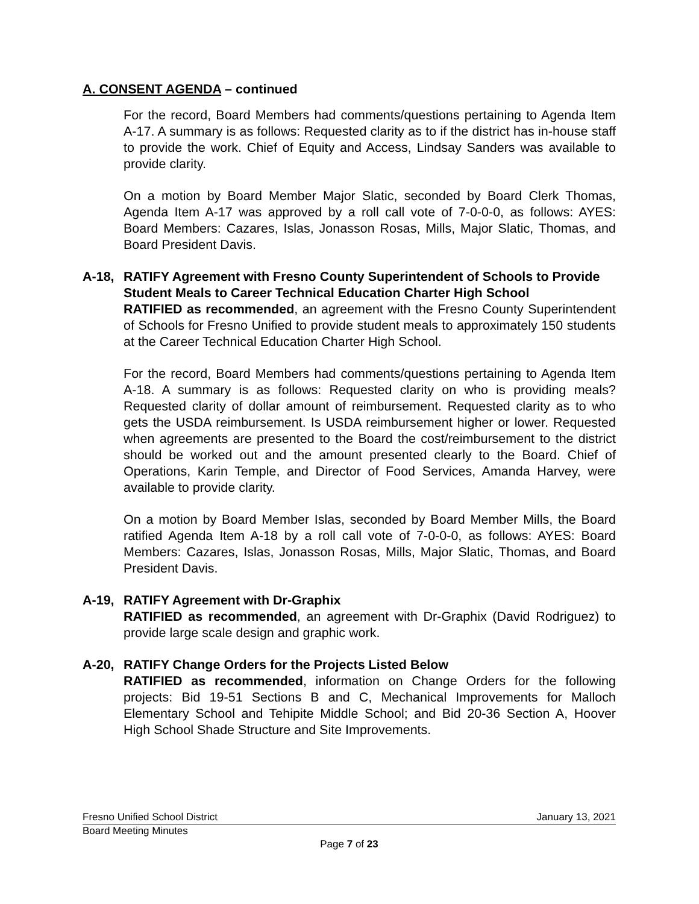A. CONSENT AGENDA – continued
For the record, Board Members had comments/questions pertaining to Agenda Item A-17. A summary is as follows: Requested clarity as to if the district has in-house staff to provide the work. Chief of Equity and Access, Lindsay Sanders was available to provide clarity.
On a motion by Board Member Major Slatic, seconded by Board Clerk Thomas, Agenda Item A-17 was approved by a roll call vote of 7-0-0-0, as follows: AYES: Board Members: Cazares, Islas, Jonasson Rosas, Mills, Major Slatic, Thomas, and Board President Davis.
A-18, RATIFY Agreement with Fresno County Superintendent of Schools to Provide Student Meals to Career Technical Education Charter High School
RATIFIED as recommended, an agreement with the Fresno County Superintendent of Schools for Fresno Unified to provide student meals to approximately 150 students at the Career Technical Education Charter High School.
For the record, Board Members had comments/questions pertaining to Agenda Item A-18. A summary is as follows: Requested clarity on who is providing meals? Requested clarity of dollar amount of reimbursement. Requested clarity as to who gets the USDA reimbursement. Is USDA reimbursement higher or lower. Requested when agreements are presented to the Board the cost/reimbursement to the district should be worked out and the amount presented clearly to the Board. Chief of Operations, Karin Temple, and Director of Food Services, Amanda Harvey, were available to provide clarity.
On a motion by Board Member Islas, seconded by Board Member Mills, the Board ratified Agenda Item A-18 by a roll call vote of 7-0-0-0, as follows: AYES: Board Members: Cazares, Islas, Jonasson Rosas, Mills, Major Slatic, Thomas, and Board President Davis.
A-19, RATIFY Agreement with Dr-Graphix
RATIFIED as recommended, an agreement with Dr-Graphix (David Rodriguez) to provide large scale design and graphic work.
A-20, RATIFY Change Orders for the Projects Listed Below
RATIFIED as recommended, information on Change Orders for the following projects: Bid 19-51 Sections B and C, Mechanical Improvements for Malloch Elementary School and Tehipite Middle School; and Bid 20-36 Section A, Hoover High School Shade Structure and Site Improvements.
Fresno Unified School District January 13, 2021
Board Meeting Minutes
Page 7 of 23